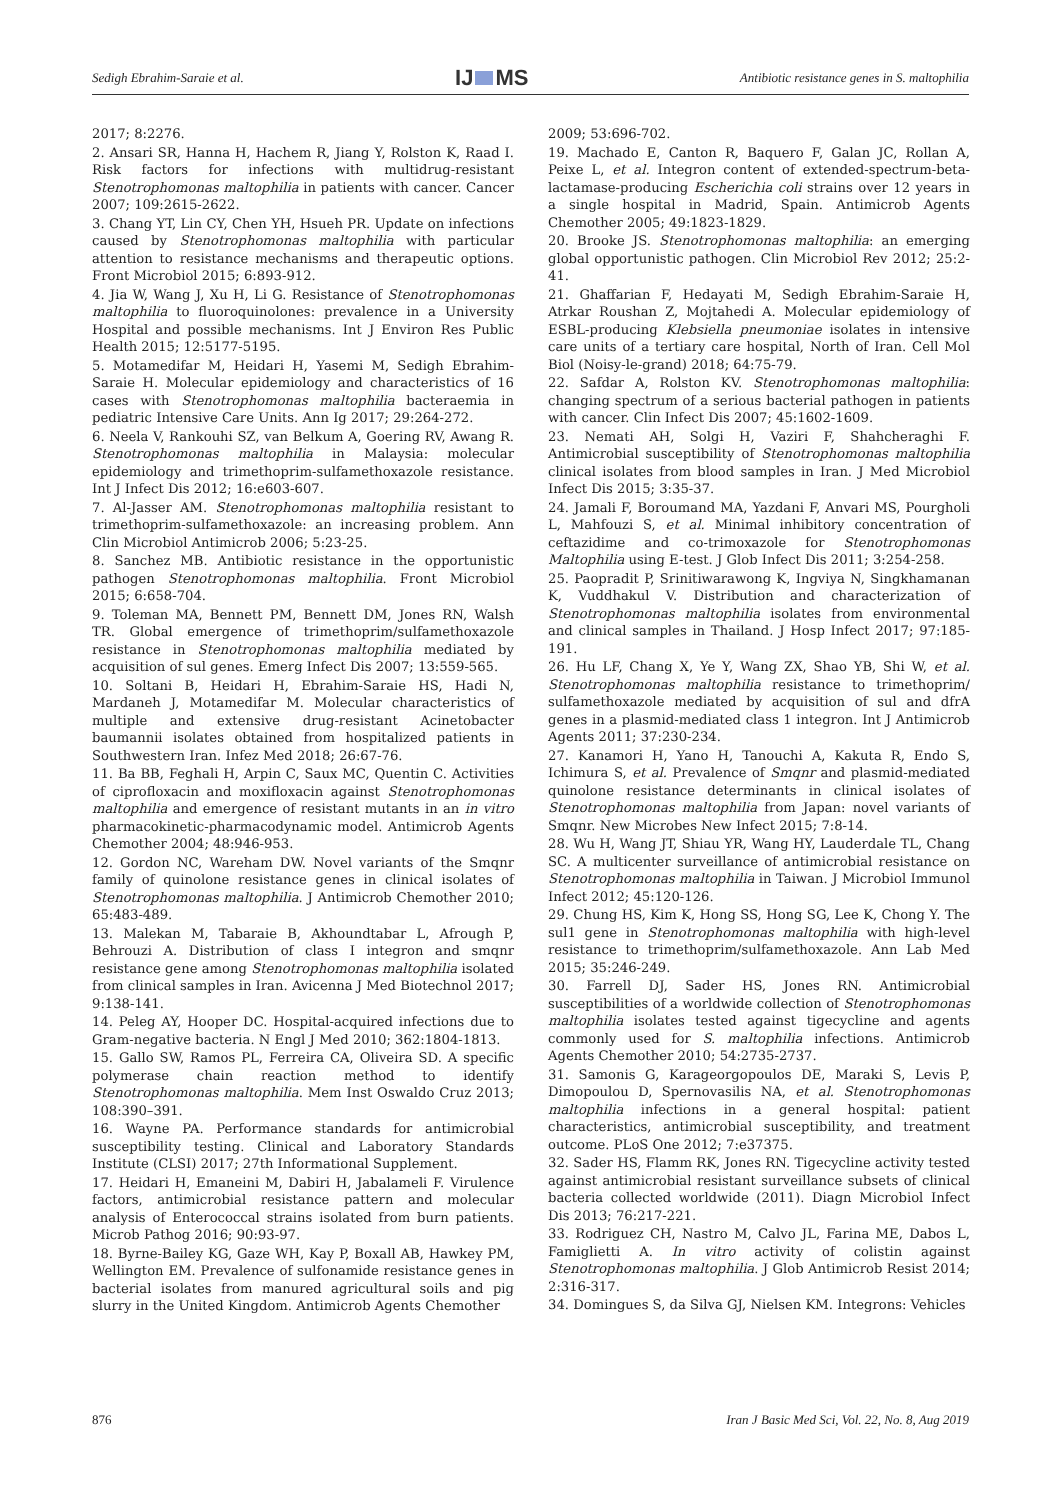Sedigh Ebrahim-Saraie et al. IJ MS Antibiotic resistance genes in S. maltophilia
2017; 8:2276.
2. Ansari SR, Hanna H, Hachem R, Jiang Y, Rolston K, Raad I. Risk factors for infections with multidrug-resistant Stenotrophomonas maltophilia in patients with cancer. Cancer 2007; 109:2615-2622.
3. Chang YT, Lin CY, Chen YH, Hsueh PR. Update on infections caused by Stenotrophomonas maltophilia with particular attention to resistance mechanisms and therapeutic options. Front Microbiol 2015; 6:893-912.
4. Jia W, Wang J, Xu H, Li G. Resistance of Stenotrophomonas maltophilia to fluoroquinolones: prevalence in a University Hospital and possible mechanisms. Int J Environ Res Public Health 2015; 12:5177-5195.
5. Motamedifar M, Heidari H, Yasemi M, Sedigh Ebrahim-Saraie H. Molecular epidemiology and characteristics of 16 cases with Stenotrophomonas maltophilia bacteraemia in pediatric Intensive Care Units. Ann Ig 2017; 29:264-272.
6. Neela V, Rankouhi SZ, van Belkum A, Goering RV, Awang R. Stenotrophomonas maltophilia in Malaysia: molecular epidemiology and trimethoprim-sulfamethoxazole resistance. Int J Infect Dis 2012; 16:e603-607.
7. Al-Jasser AM. Stenotrophomonas maltophilia resistant to trimethoprim-sulfamethoxazole: an increasing problem. Ann Clin Microbiol Antimicrob 2006; 5:23-25.
8. Sanchez MB. Antibiotic resistance in the opportunistic pathogen Stenotrophomonas maltophilia. Front Microbiol 2015; 6:658-704.
9. Toleman MA, Bennett PM, Bennett DM, Jones RN, Walsh TR. Global emergence of trimethoprim/sulfamethoxazole resistance in Stenotrophomonas maltophilia mediated by acquisition of sul genes. Emerg Infect Dis 2007; 13:559-565.
10. Soltani B, Heidari H, Ebrahim-Saraie HS, Hadi N, Mardaneh J, Motamedifar M. Molecular characteristics of multiple and extensive drug-resistant Acinetobacter baumannii isolates obtained from hospitalized patients in Southwestern Iran. Infez Med 2018; 26:67-76.
11. Ba BB, Feghali H, Arpin C, Saux MC, Quentin C. Activities of ciprofloxacin and moxifloxacin against Stenotrophomonas maltophilia and emergence of resistant mutants in an in vitro pharmacokinetic-pharmacodynamic model. Antimicrob Agents Chemother 2004; 48:946-953.
12. Gordon NC, Wareham DW. Novel variants of the Smqnr family of quinolone resistance genes in clinical isolates of Stenotrophomonas maltophilia. J Antimicrob Chemother 2010; 65:483-489.
13. Malekan M, Tabaraie B, Akhoundtabar L, Afrough P, Behrouzi A. Distribution of class I integron and smqnr resistance gene among Stenotrophomonas maltophilia isolated from clinical samples in Iran. Avicenna J Med Biotechnol 2017; 9:138-141.
14. Peleg AY, Hooper DC. Hospital-acquired infections due to Gram-negative bacteria. N Engl J Med 2010; 362:1804-1813.
15. Gallo SW, Ramos PL, Ferreira CA, Oliveira SD. A specific polymerase chain reaction method to identify Stenotrophomonas maltophilia. Mem Inst Oswaldo Cruz 2013; 108:390–391.
16. Wayne PA. Performance standards for antimicrobial susceptibility testing. Clinical and Laboratory Standards Institute (CLSI) 2017; 27th Informational Supplement.
17. Heidari H, Emaneini M, Dabiri H, Jabalameli F. Virulence factors, antimicrobial resistance pattern and molecular analysis of Enterococcal strains isolated from burn patients. Microb Pathog 2016; 90:93-97.
18. Byrne-Bailey KG, Gaze WH, Kay P, Boxall AB, Hawkey PM, Wellington EM. Prevalence of sulfonamide resistance genes in bacterial isolates from manured agricultural soils and pig slurry in the United Kingdom. Antimicrob Agents Chemother
2009; 53:696-702.
19. Machado E, Canton R, Baquero F, Galan JC, Rollan A, Peixe L, et al. Integron content of extended-spectrum-beta-lactamase-producing Escherichia coli strains over 12 years in a single hospital in Madrid, Spain. Antimicrob Agents Chemother 2005; 49:1823-1829.
20. Brooke JS. Stenotrophomonas maltophilia: an emerging global opportunistic pathogen. Clin Microbiol Rev 2012; 25:2-41.
21. Ghaffarian F, Hedayati M, Sedigh Ebrahim-Saraie H, Atrkar Roushan Z, Mojtahedi A. Molecular epidemiology of ESBL-producing Klebsiella pneumoniae isolates in intensive care units of a tertiary care hospital, North of Iran. Cell Mol Biol (Noisy-le-grand) 2018; 64:75-79.
22. Safdar A, Rolston KV. Stenotrophomonas maltophilia: changing spectrum of a serious bacterial pathogen in patients with cancer. Clin Infect Dis 2007; 45:1602-1609.
23. Nemati AH, Solgi H, Vaziri F, Shahcheraghi F. Antimicrobial susceptibility of Stenotrophomonas maltophilia clinical isolates from blood samples in Iran. J Med Microbiol Infect Dis 2015; 3:35-37.
24. Jamali F, Boroumand MA, Yazdani F, Anvari MS, Pourgholi L, Mahfouzi S, et al. Minimal inhibitory concentration of ceftazidime and co-trimoxazole for Stenotrophomonas Maltophilia using E-test. J Glob Infect Dis 2011; 3:254-258.
25. Paopradit P, Srinitiwarawong K, Ingviya N, Singkhamanan K, Vuddhakul V. Distribution and characterization of Stenotrophomonas maltophilia isolates from environmental and clinical samples in Thailand. J Hosp Infect 2017; 97:185-191.
26. Hu LF, Chang X, Ye Y, Wang ZX, Shao YB, Shi W, et al. Stenotrophomonas maltophilia resistance to trimethoprim/ sulfamethoxazole mediated by acquisition of sul and dfrA genes in a plasmid-mediated class 1 integron. Int J Antimicrob Agents 2011; 37:230-234.
27. Kanamori H, Yano H, Tanouchi A, Kakuta R, Endo S, Ichimura S, et al. Prevalence of Smqnr and plasmid-mediated quinolone resistance determinants in clinical isolates of Stenotrophomonas maltophilia from Japan: novel variants of Smqnr. New Microbes New Infect 2015; 7:8-14.
28. Wu H, Wang JT, Shiau YR, Wang HY, Lauderdale TL, Chang SC. A multicenter surveillance of antimicrobial resistance on Stenotrophomonas maltophilia in Taiwan. J Microbiol Immunol Infect 2012; 45:120-126.
29. Chung HS, Kim K, Hong SS, Hong SG, Lee K, Chong Y. The sul1 gene in Stenotrophomonas maltophilia with high-level resistance to trimethoprim/sulfamethoxazole. Ann Lab Med 2015; 35:246-249.
30. Farrell DJ, Sader HS, Jones RN. Antimicrobial susceptibilities of a worldwide collection of Stenotrophomonas maltophilia isolates tested against tigecycline and agents commonly used for S. maltophilia infections. Antimicrob Agents Chemother 2010; 54:2735-2737.
31. Samonis G, Karageorgopoulos DE, Maraki S, Levis P, Dimopoulou D, Spernovasilis NA, et al. Stenotrophomonas maltophilia infections in a general hospital: patient characteristics, antimicrobial susceptibility, and treatment outcome. PLoS One 2012; 7:e37375.
32. Sader HS, Flamm RK, Jones RN. Tigecycline activity tested against antimicrobial resistant surveillance subsets of clinical bacteria collected worldwide (2011). Diagn Microbiol Infect Dis 2013; 76:217-221.
33. Rodriguez CH, Nastro M, Calvo JL, Farina ME, Dabos L, Famiglietti A. In vitro activity of colistin against Stenotrophomonas maltophilia. J Glob Antimicrob Resist 2014; 2:316-317.
34. Domingues S, da Silva GJ, Nielsen KM. Integrons: Vehicles
876 Iran J Basic Med Sci, Vol. 22, No. 8, Aug 2019